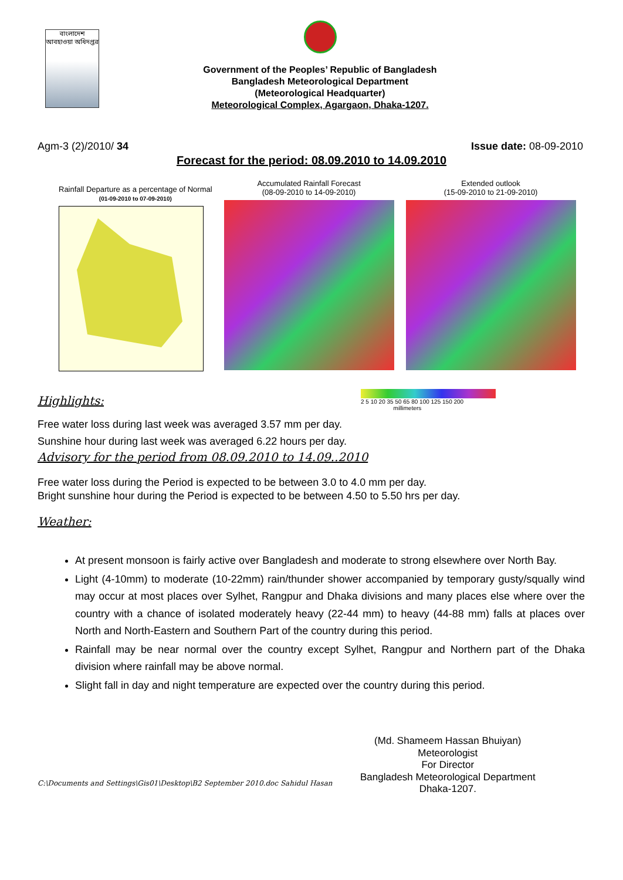বাংলাদেশ আবহাওয়া অধিদপ্তর
Government of the Peoples’ Republic of Bangladesh
Bangladesh Meteorological Department
(Meteorological Headquarter)
Meteorological Complex, Agargaon, Dhaka-1207.
Agm-3 (2)/2010/ 34 Issue date: 08-09-2010
Forecast for the period: 08.09.2010 to 14.09.2010
Rainfall Departure as a percentage of Normal
(01-09-2010 to 07-09-2010)
Accumulated Rainfall Forecast
(08-09-2010 to 14-09-2010)
Extended outlook
(15-09-2010 to 21-09-2010)
2 5 10 20 35 50 65 80 100 125 150 200
millimeters
Highlights:
Free water loss during last week was averaged 3.57 mm per day.
Sunshine hour during last week was averaged 6.22 hours per day.
Advisory for the period from 08.09.2010 to 14.09..2010
Free water loss during the Period is expected to be between 3.0 to 4.0 mm per day.
Bright sunshine hour during the Period is expected to be between 4.50 to 5.50 hrs per day.
Weather:
At present monsoon is fairly active over Bangladesh and moderate to strong elsewhere over North Bay.
Light (4-10mm) to moderate (10-22mm) rain/thunder shower accompanied by temporary gusty/squally wind may occur at most places over Sylhet, Rangpur and Dhaka divisions and many places else where over the country with a chance of isolated moderately heavy (22-44 mm) to heavy (44-88 mm) falls at places over North and North-Eastern and Southern Part of the country during this period.
Rainfall may be near normal over the country except Sylhet, Rangpur and Northern part of the Dhaka division where rainfall may be above normal.
Slight fall in day and night temperature are expected over the country during this period.
C:\Documents and Settings\Gis01\Desktop\B2 September 2010.doc Sahidul Hasan
(Md. Shameem Hassan Bhuiyan)
Meteorologist
For Director
Bangladesh Meteorological Department
Dhaka-1207.